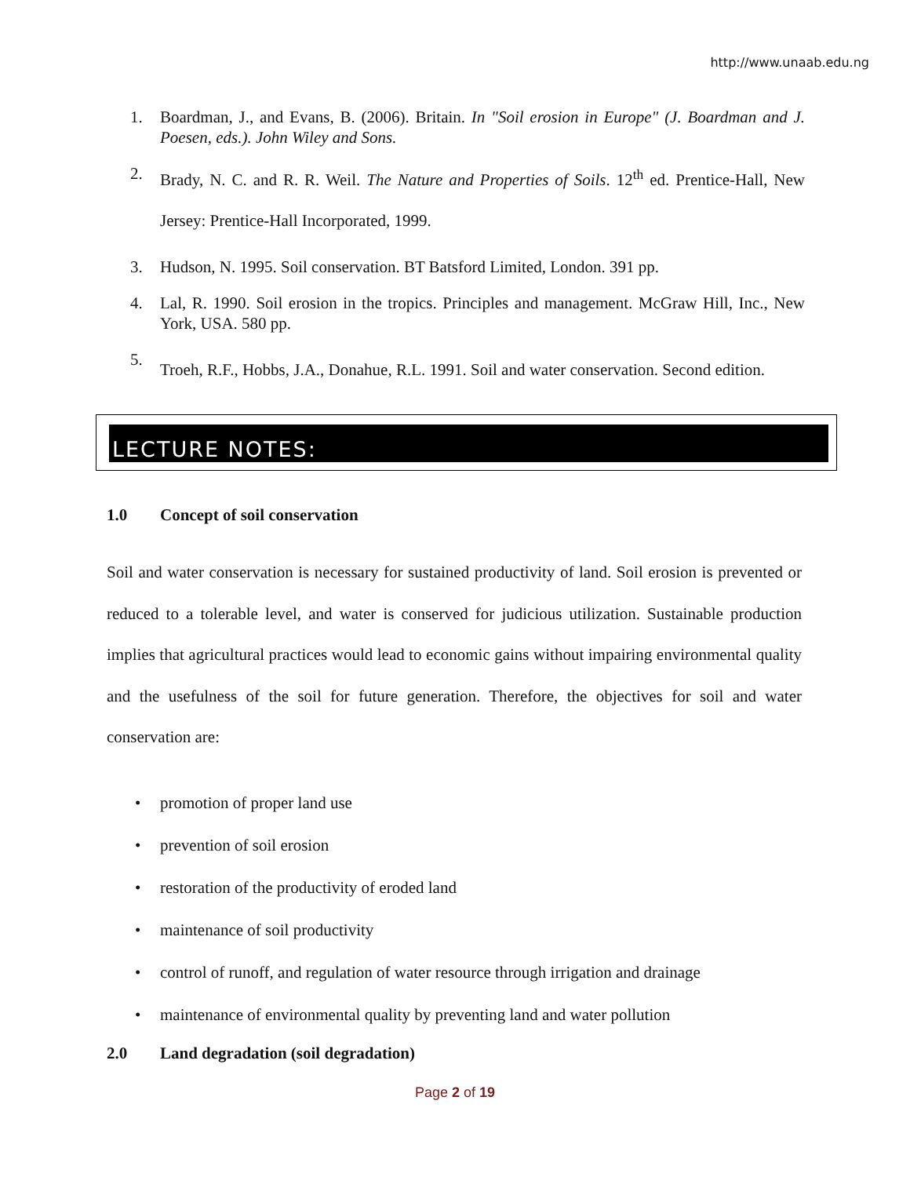http://www.unaab.edu.ng
1. Boardman, J., and Evans, B. (2006). Britain. In "Soil erosion in Europe" (J. Boardman and J. Poesen, eds.). John Wiley and Sons.
2. Brady, N. C. and R. R. Weil. The Nature and Properties of Soils. 12<sup>th</sup> ed. Prentice-Hall, New Jersey: Prentice-Hall Incorporated, 1999.
3. Hudson, N. 1995. Soil conservation. BT Batsford Limited, London. 391 pp.
4. Lal, R. 1990. Soil erosion in the tropics. Principles and management. McGraw Hill, Inc., New York, USA. 580 pp.
5. Troeh, R.F., Hobbs, J.A., Donahue, R.L. 1991. Soil and water conservation. Second edition.
LECTURE NOTES:
1.0 Concept of soil conservation
Soil and water conservation is necessary for sustained productivity of land. Soil erosion is prevented or reduced to a tolerable level, and water is conserved for judicious utilization. Sustainable production implies that agricultural practices would lead to economic gains without impairing environmental quality and the usefulness of the soil for future generation. Therefore, the objectives for soil and water conservation are:
• promotion of proper land use
• prevention of soil erosion
• restoration of the productivity of eroded land
• maintenance of soil productivity
• control of runoff, and regulation of water resource through irrigation and drainage
• maintenance of environmental quality by preventing land and water pollution
2.0 Land degradation (soil degradation)
Page 2 of 19